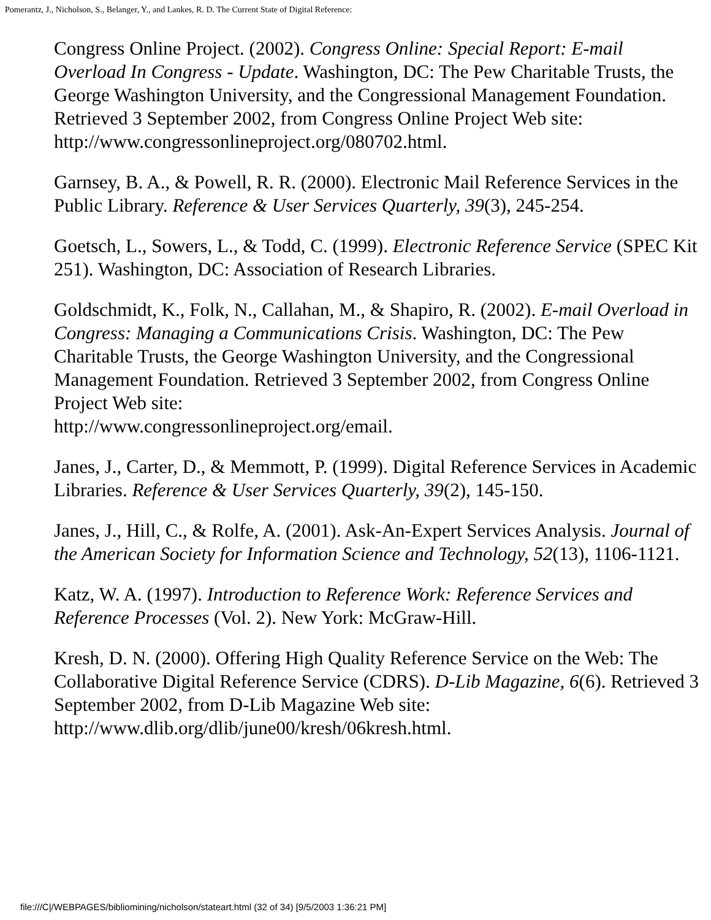Pomerantz, J., Nicholson, S., Belanger, Y., and Lankes, R. D. The Current State of Digital Reference:
Congress Online Project. (2002). Congress Online: Special Report: E-mail Overload In Congress - Update. Washington, DC: The Pew Charitable Trusts, the George Washington University, and the Congressional Management Foundation. Retrieved 3 September 2002, from Congress Online Project Web site: http://www.congressonlineproject.org/080702.html.
Garnsey, B. A., & Powell, R. R. (2000). Electronic Mail Reference Services in the Public Library. Reference & User Services Quarterly, 39(3), 245-254.
Goetsch, L., Sowers, L., & Todd, C. (1999). Electronic Reference Service (SPEC Kit 251). Washington, DC: Association of Research Libraries.
Goldschmidt, K., Folk, N., Callahan, M., & Shapiro, R. (2002). E-mail Overload in Congress: Managing a Communications Crisis. Washington, DC: The Pew Charitable Trusts, the George Washington University, and the Congressional Management Foundation. Retrieved 3 September 2002, from Congress Online Project Web site:
http://www.congressonlineproject.org/email.
Janes, J., Carter, D., & Memmott, P. (1999). Digital Reference Services in Academic Libraries. Reference & User Services Quarterly, 39(2), 145-150.
Janes, J., Hill, C., & Rolfe, A. (2001). Ask-An-Expert Services Analysis. Journal of the American Society for Information Science and Technology, 52(13), 1106-1121.
Katz, W. A. (1997). Introduction to Reference Work: Reference Services and Reference Processes (Vol. 2). New York: McGraw-Hill.
Kresh, D. N. (2000). Offering High Quality Reference Service on the Web: The Collaborative Digital Reference Service (CDRS). D-Lib Magazine, 6(6). Retrieved 3 September 2002, from D-Lib Magazine Web site: http://www.dlib.org/dlib/june00/kresh/06kresh.html.
file:///C|/WEBPAGES/bibliomining/nicholson/stateart.html (32 of 34) [9/5/2003 1:36:21 PM]